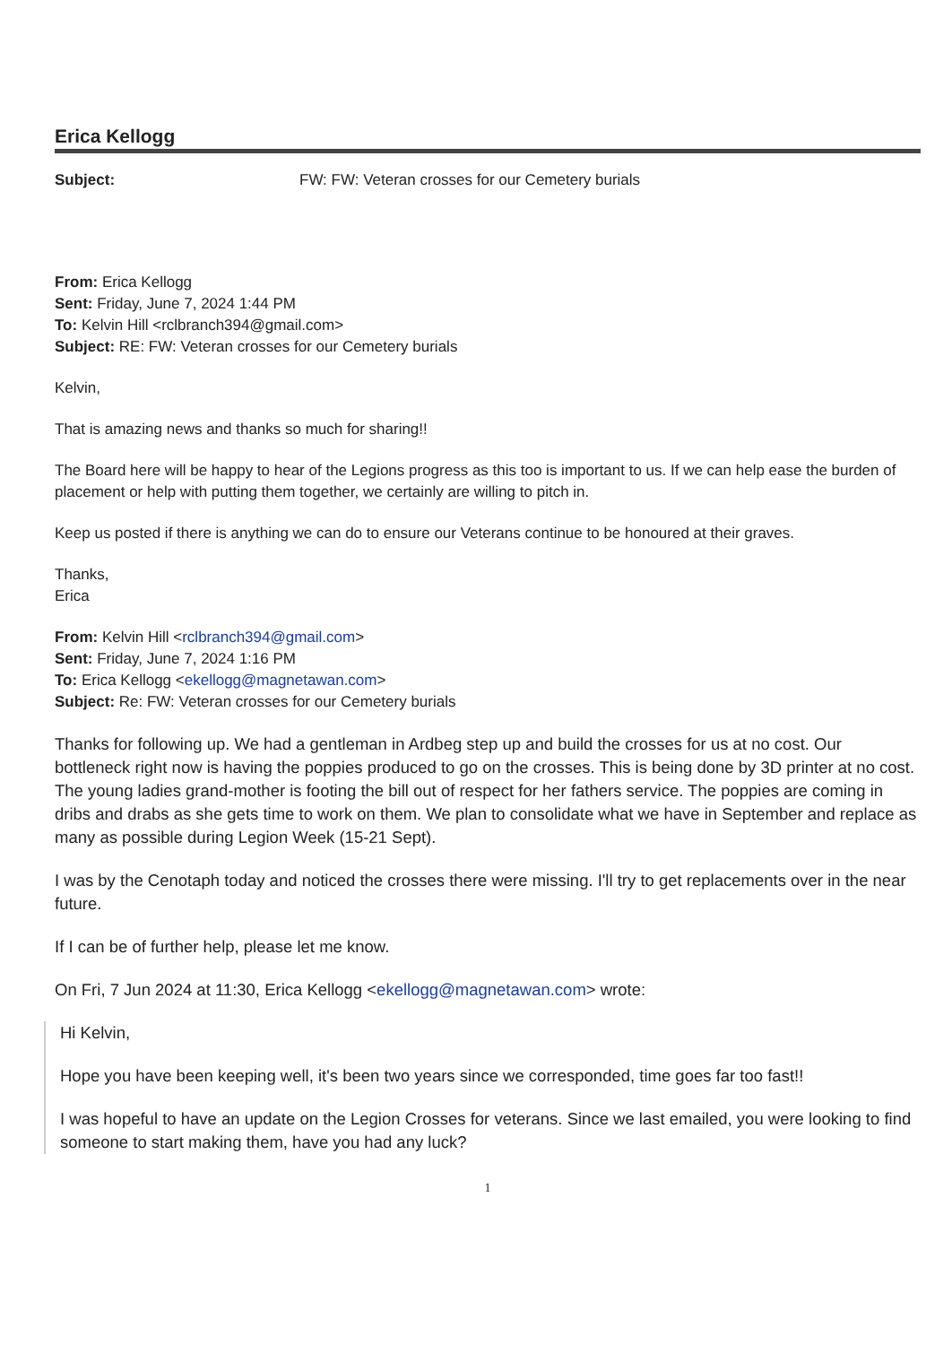Erica Kellogg
Subject: FW: FW: Veteran crosses for our Cemetery burials
From: Erica Kellogg
Sent: Friday, June 7, 2024 1:44 PM
To: Kelvin Hill <rclbranch394@gmail.com>
Subject: RE: FW: Veteran crosses for our Cemetery burials
Kelvin,
That is amazing news and thanks so much for sharing!!
The Board here will be happy to hear of the Legions progress as this too is important to us. If we can help ease the burden of placement or help with putting them together, we certainly are willing to pitch in.
Keep us posted if there is anything we can do to ensure our Veterans continue to be honoured at their graves.
Thanks,
Erica
From: Kelvin Hill <rclbranch394@gmail.com>
Sent: Friday, June 7, 2024 1:16 PM
To: Erica Kellogg <ekellogg@magnetawan.com>
Subject: Re: FW: Veteran crosses for our Cemetery burials
Thanks for following up. We had a gentleman in Ardbeg step up and build the crosses for us at no cost. Our bottleneck right now is having the poppies produced to go on the crosses. This is being done by 3D printer at no cost. The young ladies grand-mother is footing the bill out of respect for her fathers service. The poppies are coming in dribs and drabs as she gets time to work on them. We plan to consolidate what we have in September and replace as many as possible during Legion Week (15-21 Sept).
I was by the Cenotaph today and noticed the crosses there were missing. I'll try to get replacements over in the near future.
If I can be of further help, please let me know.
On Fri, 7 Jun 2024 at 11:30, Erica Kellogg <ekellogg@magnetawan.com> wrote:
Hi Kelvin,
Hope you have been keeping well, it's been two years since we corresponded, time goes far too fast!!
I was hopeful to have an update on the Legion Crosses for veterans. Since we last emailed, you were looking to find someone to start making them, have you had any luck?
1